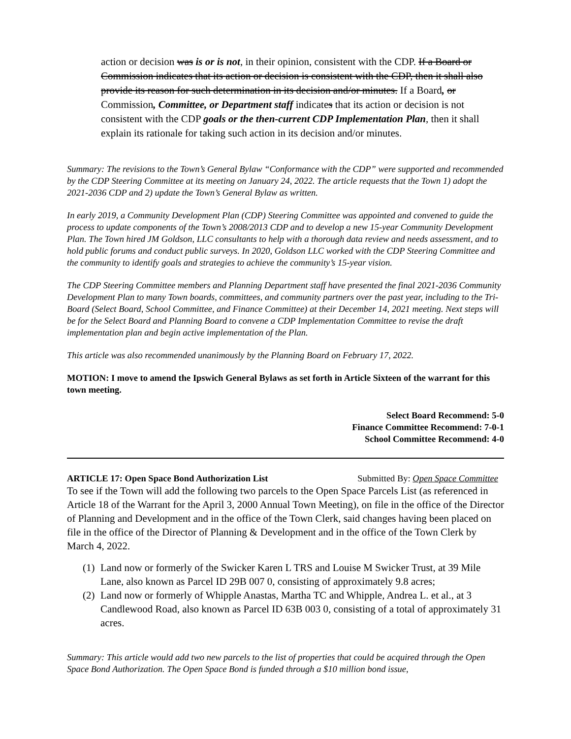action or decision was is or is not, in their opinion, consistent with the CDP. If a Board or Commission indicates that its action or decision is consistent with the CDP, then it shall also provide its reason for such determination in its decision and/or minutes. If a Board, or Commission, Committee, or Department staff indicates that its action or decision is not consistent with the CDP goals or the then-current CDP Implementation Plan, then it shall explain its rationale for taking such action in its decision and/or minutes.
Summary: The revisions to the Town’s General Bylaw “Conformance with the CDP” were supported and recommended by the CDP Steering Committee at its meeting on January 24, 2022. The article requests that the Town 1) adopt the 2021-2036 CDP and 2) update the Town’s General Bylaw as written.
In early 2019, a Community Development Plan (CDP) Steering Committee was appointed and convened to guide the process to update components of the Town’s 2008/2013 CDP and to develop a new 15-year Community Development Plan. The Town hired JM Goldson, LLC consultants to help with a thorough data review and needs assessment, and to hold public forums and conduct public surveys. In 2020, Goldson LLC worked with the CDP Steering Committee and the community to identify goals and strategies to achieve the community’s 15-year vision.
The CDP Steering Committee members and Planning Department staff have presented the final 2021-2036 Community Development Plan to many Town boards, committees, and community partners over the past year, including to the Tri-Board (Select Board, School Committee, and Finance Committee) at their December 14, 2021 meeting. Next steps will be for the Select Board and Planning Board to convene a CDP Implementation Committee to revise the draft implementation plan and begin active implementation of the Plan.
This article was also recommended unanimously by the Planning Board on February 17, 2022.
MOTION: I move to amend the Ipswich General Bylaws as set forth in Article Sixteen of the warrant for this town meeting.
Select Board Recommend: 5-0
Finance Committee Recommend: 7-0-1
School Committee Recommend: 4-0
ARTICLE 17: Open Space Bond Authorization List Submitted By: Open Space Committee
To see if the Town will add the following two parcels to the Open Space Parcels List (as referenced in Article 18 of the Warrant for the April 3, 2000 Annual Town Meeting), on file in the office of the Director of Planning and Development and in the office of the Town Clerk, said changes having been placed on file in the office of the Director of Planning & Development and in the office of the Town Clerk by March 4, 2022.
(1) Land now or formerly of the Swicker Karen L TRS and Louise M Swicker Trust, at 39 Mile Lane, also known as Parcel ID 29B 007 0, consisting of approximately 9.8 acres;
(2) Land now or formerly of Whipple Anastas, Martha TC and Whipple, Andrea L. et al., at 3 Candlewood Road, also known as Parcel ID 63B 003 0, consisting of a total of approximately 31 acres.
Summary: This article would add two new parcels to the list of properties that could be acquired through the Open Space Bond Authorization. The Open Space Bond is funded through a $10 million bond issue,